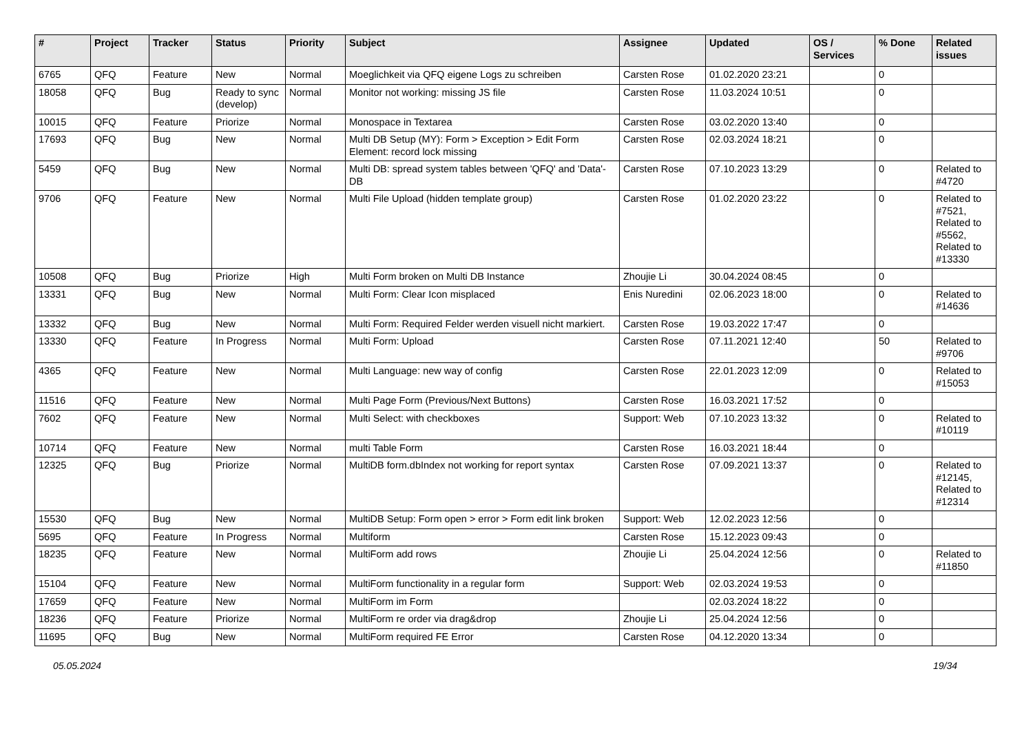| # | Project | Tracker | Status | Priority | Subject | Assignee | Updated | OS / Services | % Done | Related issues |
| --- | --- | --- | --- | --- | --- | --- | --- | --- | --- | --- |
| 6765 | QFQ | Feature | New | Normal | Moeglichkeit via QFQ eigene Logs zu schreiben | Carsten Rose | 01.02.2020 23:21 | | 0 | |
| 18058 | QFQ | Bug | Ready to sync (develop) | Normal | Monitor not working: missing JS file | Carsten Rose | 11.03.2024 10:51 | | 0 | |
| 10015 | QFQ | Feature | Priorize | Normal | Monospace in Textarea | Carsten Rose | 03.02.2020 13:40 | | 0 | |
| 17693 | QFQ | Bug | New | Normal | Multi DB Setup (MY): Form > Exception > Edit Form Element: record lock missing | Carsten Rose | 02.03.2024 18:21 | | 0 | |
| 5459 | QFQ | Bug | New | Normal | Multi DB: spread system tables between 'QFQ' and 'Data'-DB | Carsten Rose | 07.10.2023 13:29 | | 0 | Related to #4720 |
| 9706 | QFQ | Feature | New | Normal | Multi File Upload (hidden template group) | Carsten Rose | 01.02.2020 23:22 | | 0 | Related to #7521, Related to #5562, Related to #13330 |
| 10508 | QFQ | Bug | Priorize | High | Multi Form broken on Multi DB Instance | Zhoujie Li | 30.04.2024 08:45 | | 0 | |
| 13331 | QFQ | Bug | New | Normal | Multi Form: Clear Icon misplaced | Enis Nuredini | 02.06.2023 18:00 | | 0 | Related to #14636 |
| 13332 | QFQ | Bug | New | Normal | Multi Form: Required Felder werden visuell nicht markiert. | Carsten Rose | 19.03.2022 17:47 | | 0 | |
| 13330 | QFQ | Feature | In Progress | Normal | Multi Form: Upload | Carsten Rose | 07.11.2021 12:40 | | 50 | Related to #9706 |
| 4365 | QFQ | Feature | New | Normal | Multi Language: new way of config | Carsten Rose | 22.01.2023 12:09 | | 0 | Related to #15053 |
| 11516 | QFQ | Feature | New | Normal | Multi Page Form (Previous/Next Buttons) | Carsten Rose | 16.03.2021 17:52 | | 0 | |
| 7602 | QFQ | Feature | New | Normal | Multi Select: with checkboxes | Support: Web | 07.10.2023 13:32 | | 0 | Related to #10119 |
| 10714 | QFQ | Feature | New | Normal | multi Table Form | Carsten Rose | 16.03.2021 18:44 | | 0 | |
| 12325 | QFQ | Bug | Priorize | Normal | MultiDB form.dbIndex not working for report syntax | Carsten Rose | 07.09.2021 13:37 | | 0 | Related to #12145, Related to #12314 |
| 15530 | QFQ | Bug | New | Normal | MultiDB Setup: Form open > error > Form edit link broken | Support: Web | 12.02.2023 12:56 | | 0 | |
| 5695 | QFQ | Feature | In Progress | Normal | Multiform | Carsten Rose | 15.12.2023 09:43 | | 0 | |
| 18235 | QFQ | Feature | New | Normal | MultiForm add rows | Zhoujie Li | 25.04.2024 12:56 | | 0 | Related to #11850 |
| 15104 | QFQ | Feature | New | Normal | MultiForm functionality in a regular form | Support: Web | 02.03.2024 19:53 | | 0 | |
| 17659 | QFQ | Feature | New | Normal | MultiForm im Form | | 02.03.2024 18:22 | | 0 | |
| 18236 | QFQ | Feature | Priorize | Normal | MultiForm re order via drag&drop | Zhoujie Li | 25.04.2024 12:56 | | 0 | |
| 11695 | QFQ | Bug | New | Normal | MultiForm required FE Error | Carsten Rose | 04.12.2020 13:34 | | 0 | |
05.05.2024 19/34